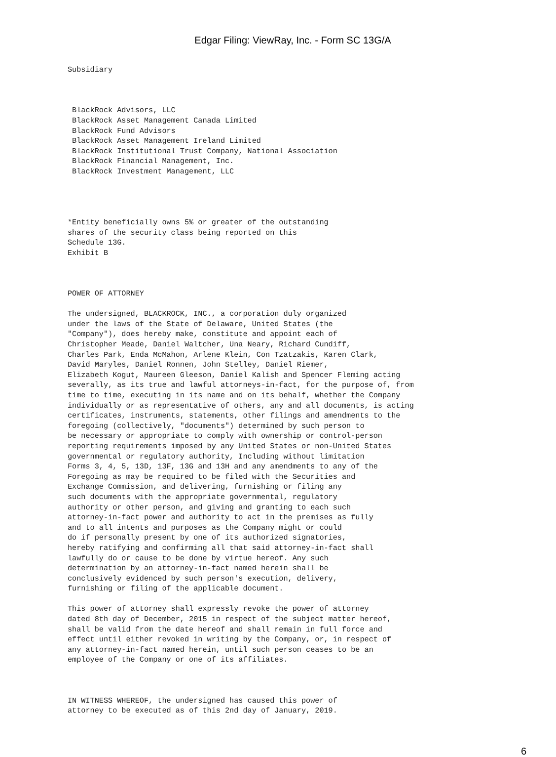Edgar Filing: ViewRay, Inc. - Form SC 13G/A
Subsidiary



 BlackRock Advisors, LLC
 BlackRock Asset Management Canada Limited
 BlackRock Fund Advisors
 BlackRock Asset Management Ireland Limited
 BlackRock Institutional Trust Company, National Association
 BlackRock Financial Management, Inc.
 BlackRock Investment Management, LLC




*Entity beneficially owns 5% or greater of the outstanding
shares of the security class being reported on this
Schedule 13G.
Exhibit B



POWER OF ATTORNEY

The undersigned, BLACKROCK, INC., a corporation duly organized
under the laws of the State of Delaware, United States (the
"Company"), does hereby make, constitute and appoint each of
Christopher Meade, Daniel Waltcher, Una Neary, Richard Cundiff,
Charles Park, Enda McMahon, Arlene Klein, Con Tzatzakis, Karen Clark,
David Maryles, Daniel Ronnen, John Stelley, Daniel Riemer,
Elizabeth Kogut, Maureen Gleeson, Daniel Kalish and Spencer Fleming acting
severally, as its true and lawful attorneys-in-fact, for the purpose of, from
time to time, executing in its name and on its behalf, whether the Company
individually or as representative of others, any and all documents, is acting
certificates, instruments, statements, other filings and amendments to the
foregoing (collectively, "documents") determined by such person to
be necessary or appropriate to comply with ownership or control-person
reporting requirements imposed by any United States or non-United States
governmental or regulatory authority, Including without limitation
Forms 3, 4, 5, 13D, 13F, 13G and 13H and any amendments to any of the
Foregoing as may be required to be filed with the Securities and
Exchange Commission, and delivering, furnishing or filing any
such documents with the appropriate governmental, regulatory
authority or other person, and giving and granting to each such
attorney-in-fact power and authority to act in the premises as fully
and to all intents and purposes as the Company might or could
do if personally present by one of its authorized signatories,
hereby ratifying and confirming all that said attorney-in-fact shall
lawfully do or cause to be done by virtue hereof. Any such
determination by an attorney-in-fact named herein shall be
conclusively evidenced by such person's execution, delivery,
furnishing or filing of the applicable document.

This power of attorney shall expressly revoke the power of attorney
dated 8th day of December, 2015 in respect of the subject matter hereof,
shall be valid from the date hereof and shall remain in full force and
effect until either revoked in writing by the Company, or, in respect of
any attorney-in-fact named herein, until such person ceases to be an
employee of the Company or one of its affiliates.



IN WITNESS WHEREOF, the undersigned has caused this power of
attorney to be executed as of this 2nd day of January, 2019.
6